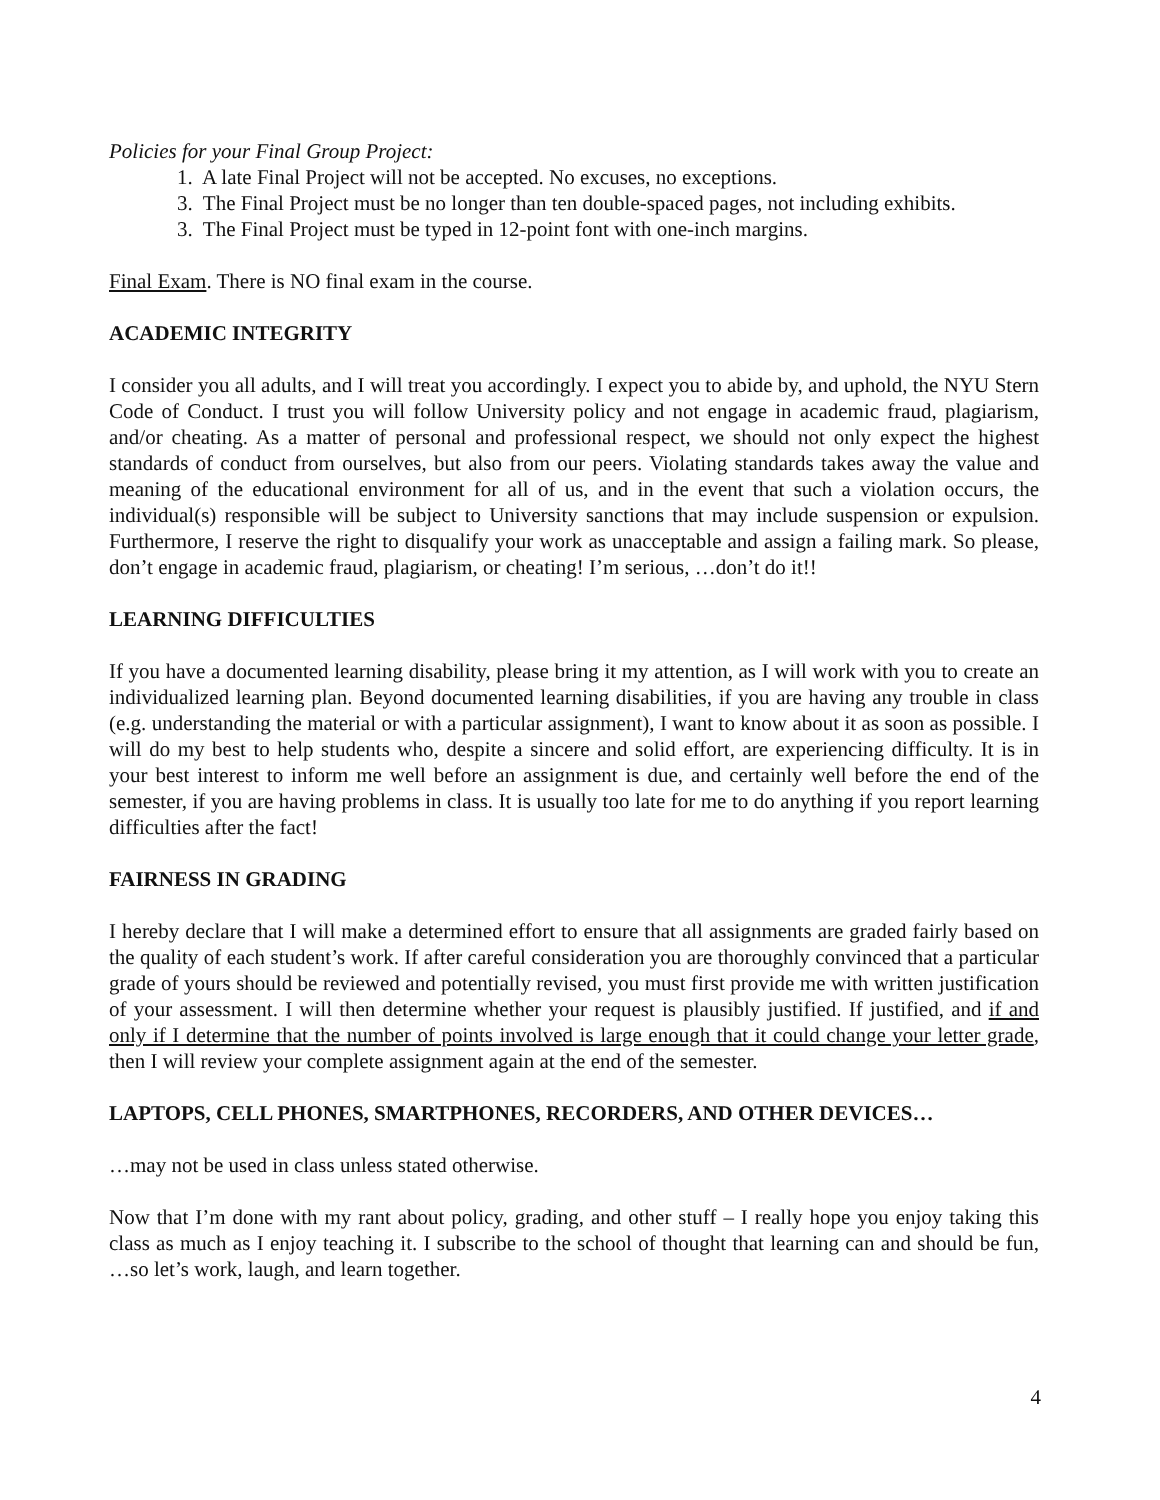Policies for your Final Group Project:
1. A late Final Project will not be accepted. No excuses, no exceptions.
3. The Final Project must be no longer than ten double-spaced pages, not including exhibits.
3. The Final Project must be typed in 12-point font with one-inch margins.
Final Exam. There is NO final exam in the course.
ACADEMIC INTEGRITY
I consider you all adults, and I will treat you accordingly. I expect you to abide by, and uphold, the NYU Stern Code of Conduct. I trust you will follow University policy and not engage in academic fraud, plagiarism, and/or cheating. As a matter of personal and professional respect, we should not only expect the highest standards of conduct from ourselves, but also from our peers. Violating standards takes away the value and meaning of the educational environment for all of us, and in the event that such a violation occurs, the individual(s) responsible will be subject to University sanctions that may include suspension or expulsion. Furthermore, I reserve the right to disqualify your work as unacceptable and assign a failing mark. So please, don’t engage in academic fraud, plagiarism, or cheating! I’m serious, …don’t do it!!
LEARNING DIFFICULTIES
If you have a documented learning disability, please bring it my attention, as I will work with you to create an individualized learning plan. Beyond documented learning disabilities, if you are having any trouble in class (e.g. understanding the material or with a particular assignment), I want to know about it as soon as possible. I will do my best to help students who, despite a sincere and solid effort, are experiencing difficulty. It is in your best interest to inform me well before an assignment is due, and certainly well before the end of the semester, if you are having problems in class. It is usually too late for me to do anything if you report learning difficulties after the fact!
FAIRNESS IN GRADING
I hereby declare that I will make a determined effort to ensure that all assignments are graded fairly based on the quality of each student’s work. If after careful consideration you are thoroughly convinced that a particular grade of yours should be reviewed and potentially revised, you must first provide me with written justification of your assessment. I will then determine whether your request is plausibly justified. If justified, and if and only if I determine that the number of points involved is large enough that it could change your letter grade, then I will review your complete assignment again at the end of the semester.
LAPTOPS, CELL PHONES, SMARTPHONES, RECORDERS, AND OTHER DEVICES…
…may not be used in class unless stated otherwise.
Now that I’m done with my rant about policy, grading, and other stuff – I really hope you enjoy taking this class as much as I enjoy teaching it. I subscribe to the school of thought that learning can and should be fun, …so let’s work, laugh, and learn together.
4